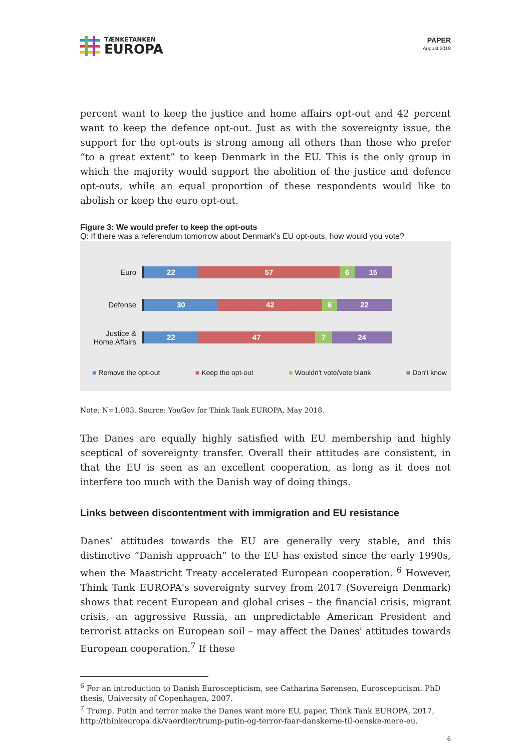TÆNKETANKEN
EUROPA
PAPER
August 2018
percent want to keep the justice and home affairs opt-out and 42 percent want to keep the defence opt-out. Just as with the sovereignty issue, the support for the opt-outs is strong among all others than those who prefer “to a great extent” to keep Denmark in the EU. This is the only group in which the majority would support the abolition of the justice and defence opt-outs, while an equal proportion of these respondents would like to abolish or keep the euro opt-out.
Figure 3: We would prefer to keep the opt-outs
Q: If there was a referendum tomorrow about Denmark's EU opt-outs, how would you vote?
Euro
22 57 6 15
Defense
30 42 6 22
Justice &
Home Affairs
22 47 7 24
■ Remove the opt-out ■ Keep the opt-out ■ Wouldn't vote/vote blank ■ Don't know
Note: N=1.003. Source: YouGov for Think Tank EUROPA, May 2018.
The Danes are equally highly satisfied with EU membership and highly sceptical of sovereignty transfer. Overall their attitudes are consistent, in that the EU is seen as an excellent cooperation, as long as it does not interfere too much with the Danish way of doing things.
Links between discontentment with immigration and EU resistance
Danes’ attitudes towards the EU are generally very stable, and this distinctive “Danish approach” to the EU has existed since the early 1990s, when the Maastricht Treaty accelerated European cooperation. <sup>6</sup> However, Think Tank EUROPA's sovereignty survey from 2017 (Sovereign Denmark) shows that recent European and global crises – the financial crisis, migrant crisis, an aggressive Russia, an unpredictable American President and terrorist attacks on European soil – may affect the Danes' attitudes towards European cooperation.<sup>7</sup> If these
<sup>6</sup> For an introduction to Danish Euroscepticism, see Catharina Sørensen, Euroscepticism. PhD thesis, University of Copenhagen, 2007.
<sup>7</sup> Trump, Putin and terror make the Danes want more EU, paper, Think Tank EUROPA, 2017, http://thinkeuropa.dk/vaerdier/trump-putin-og-terror-faar-danskerne-til-oenske-mere-eu.
6